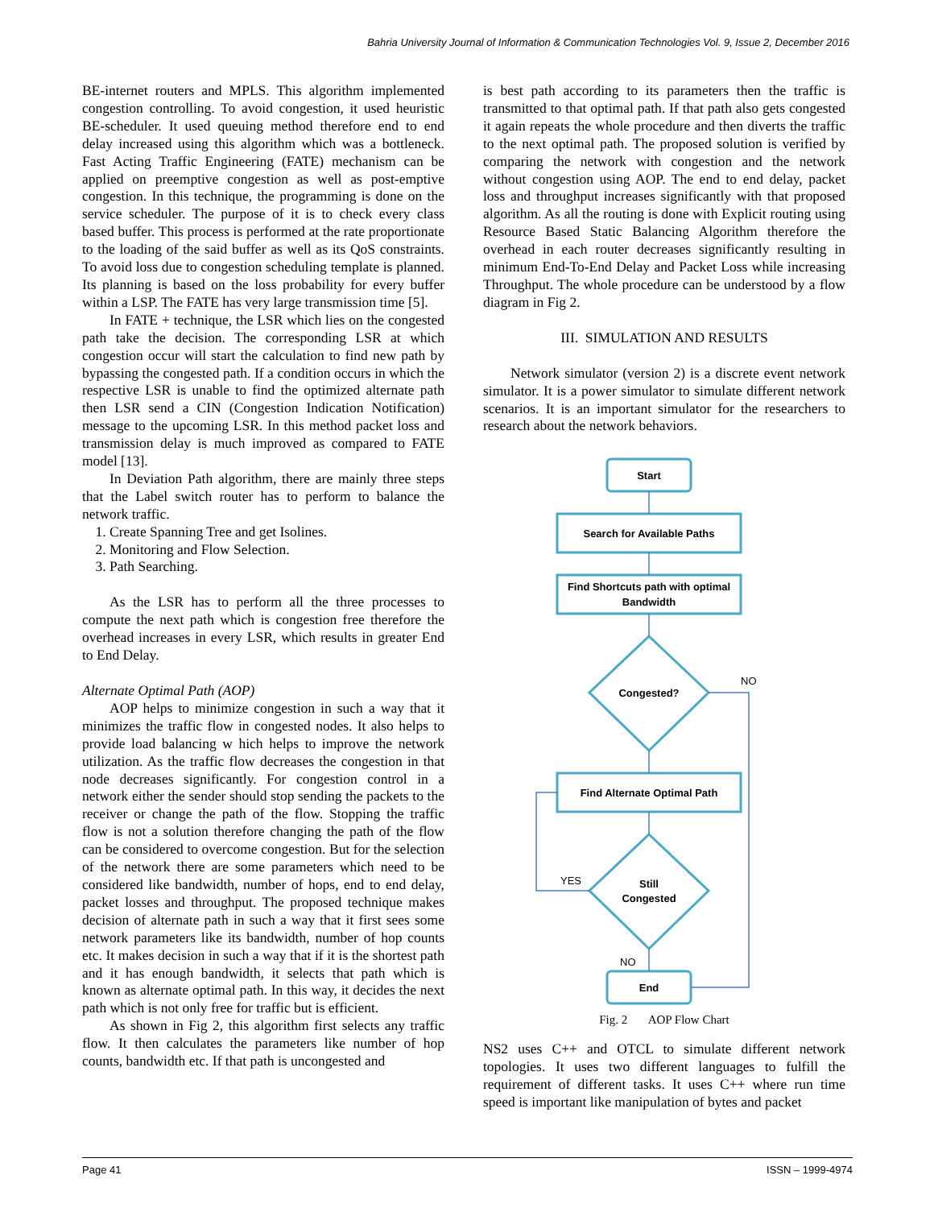Bahria University Journal of Information & Communication Technologies Vol. 9, Issue 2, December 2016
BE-internet routers and MPLS. This algorithm implemented congestion controlling. To avoid congestion, it used heuristic BE-scheduler. It used queuing method therefore end to end delay increased using this algorithm which was a bottleneck. Fast Acting Traffic Engineering (FATE) mechanism can be applied on preemptive congestion as well as post-emptive congestion. In this technique, the programming is done on the service scheduler. The purpose of it is to check every class based buffer. This process is performed at the rate proportionate to the loading of the said buffer as well as its QoS constraints. To avoid loss due to congestion scheduling template is planned. Its planning is based on the loss probability for every buffer within a LSP. The FATE has very large transmission time [5].
In FATE + technique, the LSR which lies on the congested path take the decision. The corresponding LSR at which congestion occur will start the calculation to find new path by bypassing the congested path. If a condition occurs in which the respective LSR is unable to find the optimized alternate path then LSR send a CIN (Congestion Indication Notification) message to the upcoming LSR. In this method packet loss and transmission delay is much improved as compared to FATE model [13].
In Deviation Path algorithm, there are mainly three steps that the Label switch router has to perform to balance the network traffic.
1. Create Spanning Tree and get Isolines.
2. Monitoring and Flow Selection.
3. Path Searching.
As the LSR has to perform all the three processes to compute the next path which is congestion free therefore the overhead increases in every LSR, which results in greater End to End Delay.
Alternate Optimal Path (AOP)
AOP helps to minimize congestion in such a way that it minimizes the traffic flow in congested nodes. It also helps to provide load balancing w hich helps to improve the network utilization. As the traffic flow decreases the congestion in that node decreases significantly. For congestion control in a network either the sender should stop sending the packets to the receiver or change the path of the flow. Stopping the traffic flow is not a solution therefore changing the path of the flow can be considered to overcome congestion. But for the selection of the network there are some parameters which need to be considered like bandwidth, number of hops, end to end delay, packet losses and throughput. The proposed technique makes decision of alternate path in such a way that it first sees some network parameters like its bandwidth, number of hop counts etc. It makes decision in such a way that if it is the shortest path and it has enough bandwidth, it selects that path which is known as alternate optimal path. In this way, it decides the next path which is not only free for traffic but is efficient.
As shown in Fig 2, this algorithm first selects any traffic flow. It then calculates the parameters like number of hop counts, bandwidth etc. If that path is uncongested and
is best path according to its parameters then the traffic is transmitted to that optimal path. If that path also gets congested it again repeats the whole procedure and then diverts the traffic to the next optimal path. The proposed solution is verified by comparing the network with congestion and the network without congestion using AOP. The end to end delay, packet loss and throughput increases significantly with that proposed algorithm. As all the routing is done with Explicit routing using Resource Based Static Balancing Algorithm therefore the overhead in each router decreases significantly resulting in minimum End-To-End Delay and Packet Loss while increasing Throughput. The whole procedure can be understood by a flow diagram in Fig 2.
III. SIMULATION AND RESULTS
Network simulator (version 2) is a discrete event network simulator. It is a power simulator to simulate different network scenarios. It is an important simulator for the researchers to research about the network behaviors.
Start
Search for Available Paths
Find Shortcuts path with optimal
Bandwidth
Congested?
Find Alternate Optimal Path
Still
Congested
End
NO
YES
NO
Fig. 2 AOP Flow Chart
NS2 uses C++ and OTCL to simulate different network topologies. It uses two different languages to fulfill the requirement of different tasks. It uses C++ where run time speed is important like manipulation of bytes and packet
Page 41 ISSN – 1999-4974